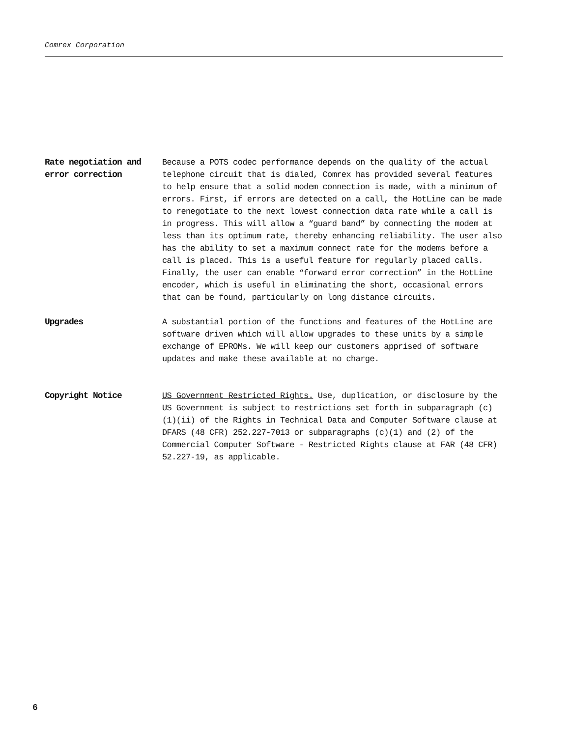Comrex Corporation
Rate negotiation and error correction
Because a POTS codec performance depends on the quality of the actual telephone circuit that is dialed, Comrex has provided several features to help ensure that a solid modem connection is made, with a minimum of errors. First, if errors are detected on a call, the HotLine can be made to renegotiate to the next lowest connection data rate while a call is in progress. This will allow a “guard band” by connecting the modem at less than its optimum rate, thereby enhancing reliability. The user also has the ability to set a maximum connect rate for the modems before a call is placed. This is a useful feature for regularly placed calls. Finally, the user can enable “forward error correction” in the HotLine encoder, which is useful in eliminating the short, occasional errors that can be found, particularly on long distance circuits.
Upgrades A substantial portion of the functions and features of the HotLine are software driven which will allow upgrades to these units by a simple exchange of EPROMs. We will keep our customers apprised of software updates and make these available at no charge.
Copyright Notice US Government Restricted Rights. Use, duplication, or disclosure by the US Government is subject to restrictions set forth in subparagraph (c)(1)(ii) of the Rights in Technical Data and Computer Software clause at DFARS (48 CFR) 252.227-7013 or subparagraphs (c)(1) and (2) of the Commercial Computer Software - Restricted Rights clause at FAR (48 CFR) 52.227-19, as applicable.
6